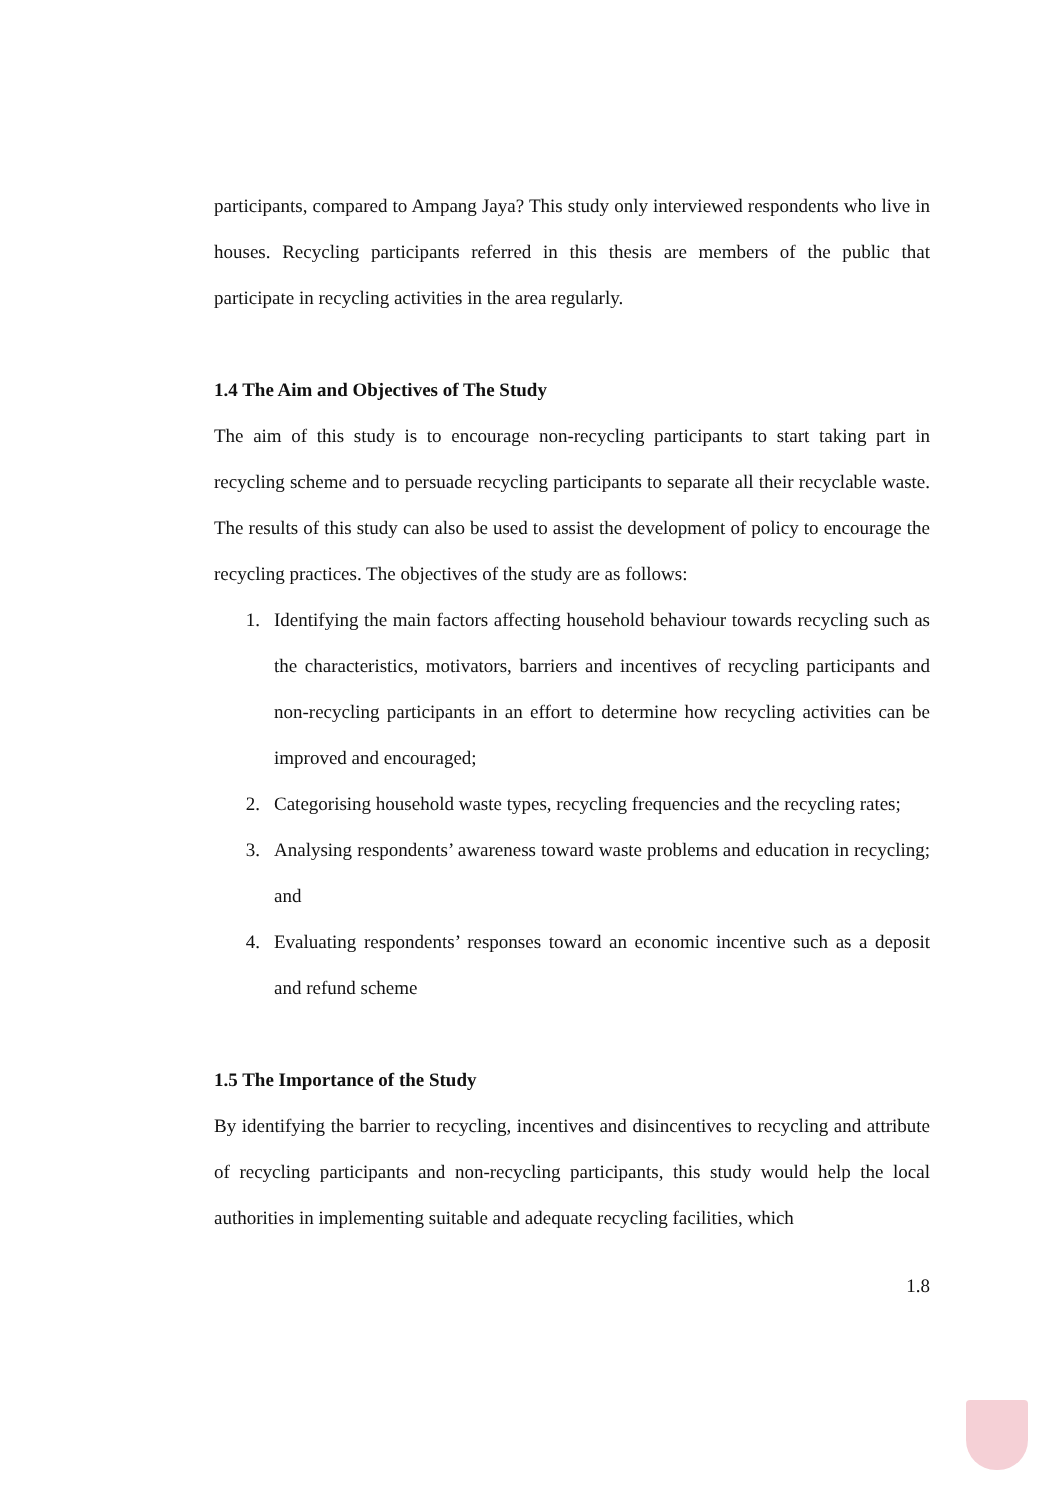participants, compared to Ampang Jaya? This study only interviewed respondents who live in houses. Recycling participants referred in this thesis are members of the public that participate in recycling activities in the area regularly.
1.4 The Aim and Objectives of The Study
The aim of this study is to encourage non-recycling participants to start taking part in recycling scheme and to persuade recycling participants to separate all their recyclable waste. The results of this study can also be used to assist the development of policy to encourage the recycling practices. The objectives of the study are as follows:
1. Identifying the main factors affecting household behaviour towards recycling such as the characteristics, motivators, barriers and incentives of recycling participants and non-recycling participants in an effort to determine how recycling activities can be improved and encouraged;
2. Categorising household waste types, recycling frequencies and the recycling rates;
3. Analysing respondents’ awareness toward waste problems and education in recycling; and
4. Evaluating respondents’ responses toward an economic incentive such as a deposit and refund scheme
1.5 The Importance of the Study
By identifying the barrier to recycling, incentives and disincentives to recycling and attribute of recycling participants and non-recycling participants, this study would help the local authorities in implementing suitable and adequate recycling facilities, which
1.8